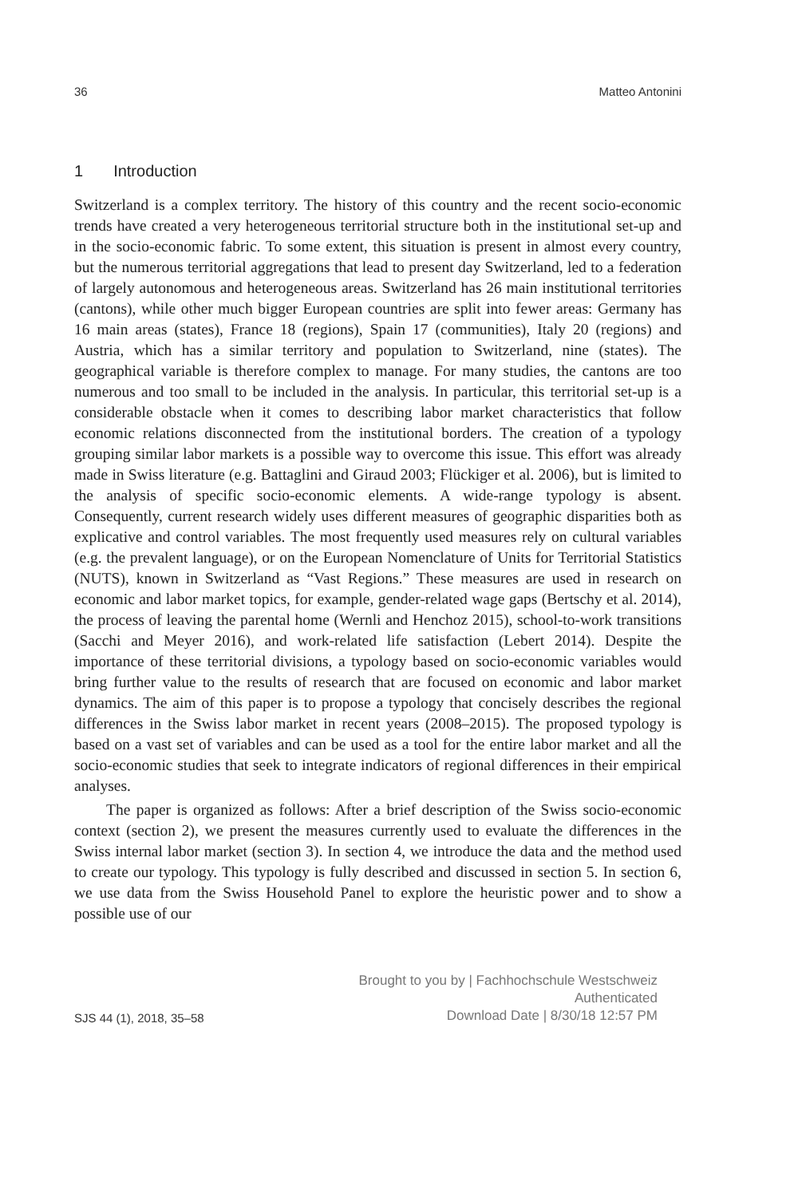36 Matteo Antonini
1 Introduction
Switzerland is a complex territory. The history of this country and the recent socio-economic trends have created a very heterogeneous territorial structure both in the institutional set-up and in the socio-economic fabric. To some extent, this situation is present in almost every country, but the numerous territorial aggregations that lead to present day Switzerland, led to a federation of largely autonomous and heterogeneous areas. Switzerland has 26 main institutional territories (cantons), while other much bigger European countries are split into fewer areas: Germany has 16 main areas (states), France 18 (regions), Spain 17 (communities), Italy 20 (regions) and Austria, which has a similar territory and population to Switzerland, nine (states). The geographical variable is therefore complex to manage. For many studies, the cantons are too numerous and too small to be included in the analysis. In particular, this territorial set-up is a considerable obstacle when it comes to describing labor market characteristics that follow economic relations disconnected from the institutional borders. The creation of a typology grouping similar labor markets is a possible way to overcome this issue. This effort was already made in Swiss literature (e.g. Battaglini and Giraud 2003; Flückiger et al. 2006), but is limited to the analysis of specific socio-economic elements. A wide-range typology is absent. Consequently, current research widely uses different measures of geographic disparities both as explicative and control variables. The most frequently used measures rely on cultural variables (e.g. the prevalent language), or on the European Nomenclature of Units for Territorial Statistics (NUTS), known in Switzerland as “Vast Regions.” These measures are used in research on economic and labor market topics, for example, gender-related wage gaps (Bertschy et al. 2014), the process of leaving the parental home (Wernli and Henchoz 2015), school-to-work transitions (Sacchi and Meyer 2016), and work-related life satisfaction (Lebert 2014). Despite the importance of these territorial divisions, a typology based on socio-economic variables would bring further value to the results of research that are focused on economic and labor market dynamics. The aim of this paper is to propose a typology that concisely describes the regional differences in the Swiss labor market in recent years (2008–2015). The proposed typology is based on a vast set of variables and can be used as a tool for the entire labor market and all the socio-economic studies that seek to integrate indicators of regional differences in their empirical analyses.
The paper is organized as follows: After a brief description of the Swiss socio-economic context (section 2), we present the measures currently used to evaluate the differences in the Swiss internal labor market (section 3). In section 4, we introduce the data and the method used to create our typology. This typology is fully described and discussed in section 5. In section 6, we use data from the Swiss Household Panel to explore the heuristic power and to show a possible use of our
SJS 44 (1), 2018, 35–58
Brought to you by | Fachhochschule Westschweiz
Authenticated
Download Date | 8/30/18 12:57 PM